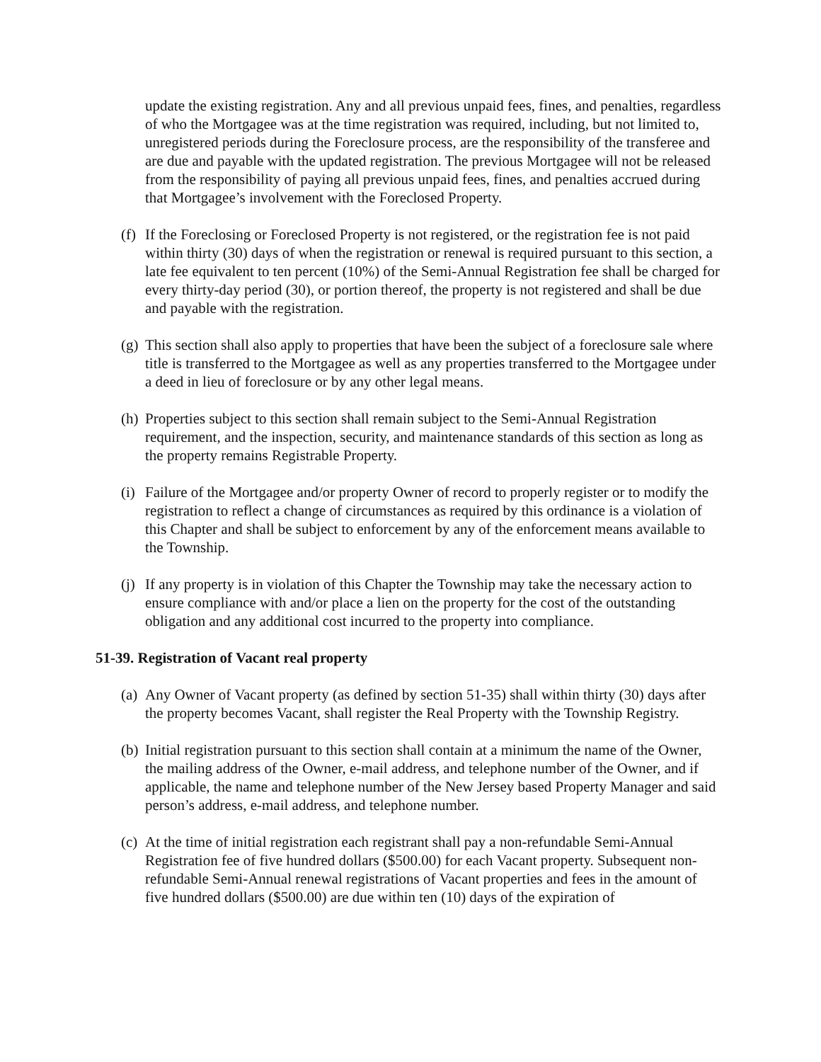update the existing registration. Any and all previous unpaid fees, fines, and penalties, regardless of who the Mortgagee was at the time registration was required, including, but not limited to, unregistered periods during the Foreclosure process, are the responsibility of the transferee and are due and payable with the updated registration. The previous Mortgagee will not be released from the responsibility of paying all previous unpaid fees, fines, and penalties accrued during that Mortgagee’s involvement with the Foreclosed Property.
(f) If the Foreclosing or Foreclosed Property is not registered, or the registration fee is not paid within thirty (30) days of when the registration or renewal is required pursuant to this section, a late fee equivalent to ten percent (10%) of the Semi-Annual Registration fee shall be charged for every thirty-day period (30), or portion thereof, the property is not registered and shall be due and payable with the registration.
(g) This section shall also apply to properties that have been the subject of a foreclosure sale where title is transferred to the Mortgagee as well as any properties transferred to the Mortgagee under a deed in lieu of foreclosure or by any other legal means.
(h) Properties subject to this section shall remain subject to the Semi-Annual Registration requirement, and the inspection, security, and maintenance standards of this section as long as the property remains Registrable Property.
(i) Failure of the Mortgagee and/or property Owner of record to properly register or to modify the registration to reflect a change of circumstances as required by this ordinance is a violation of this Chapter and shall be subject to enforcement by any of the enforcement means available to the Township.
(j) If any property is in violation of this Chapter the Township may take the necessary action to ensure compliance with and/or place a lien on the property for the cost of the outstanding obligation and any additional cost incurred to the property into compliance.
51-39. Registration of Vacant real property
(a) Any Owner of Vacant property (as defined by section 51-35) shall within thirty (30) days after the property becomes Vacant, shall register the Real Property with the Township Registry.
(b) Initial registration pursuant to this section shall contain at a minimum the name of the Owner, the mailing address of the Owner, e-mail address, and telephone number of the Owner, and if applicable, the name and telephone number of the New Jersey based Property Manager and said person’s address, e-mail address, and telephone number.
(c) At the time of initial registration each registrant shall pay a non-refundable Semi-Annual Registration fee of five hundred dollars ($500.00) for each Vacant property. Subsequent non-refundable Semi-Annual renewal registrations of Vacant properties and fees in the amount of five hundred dollars ($500.00) are due within ten (10) days of the expiration of